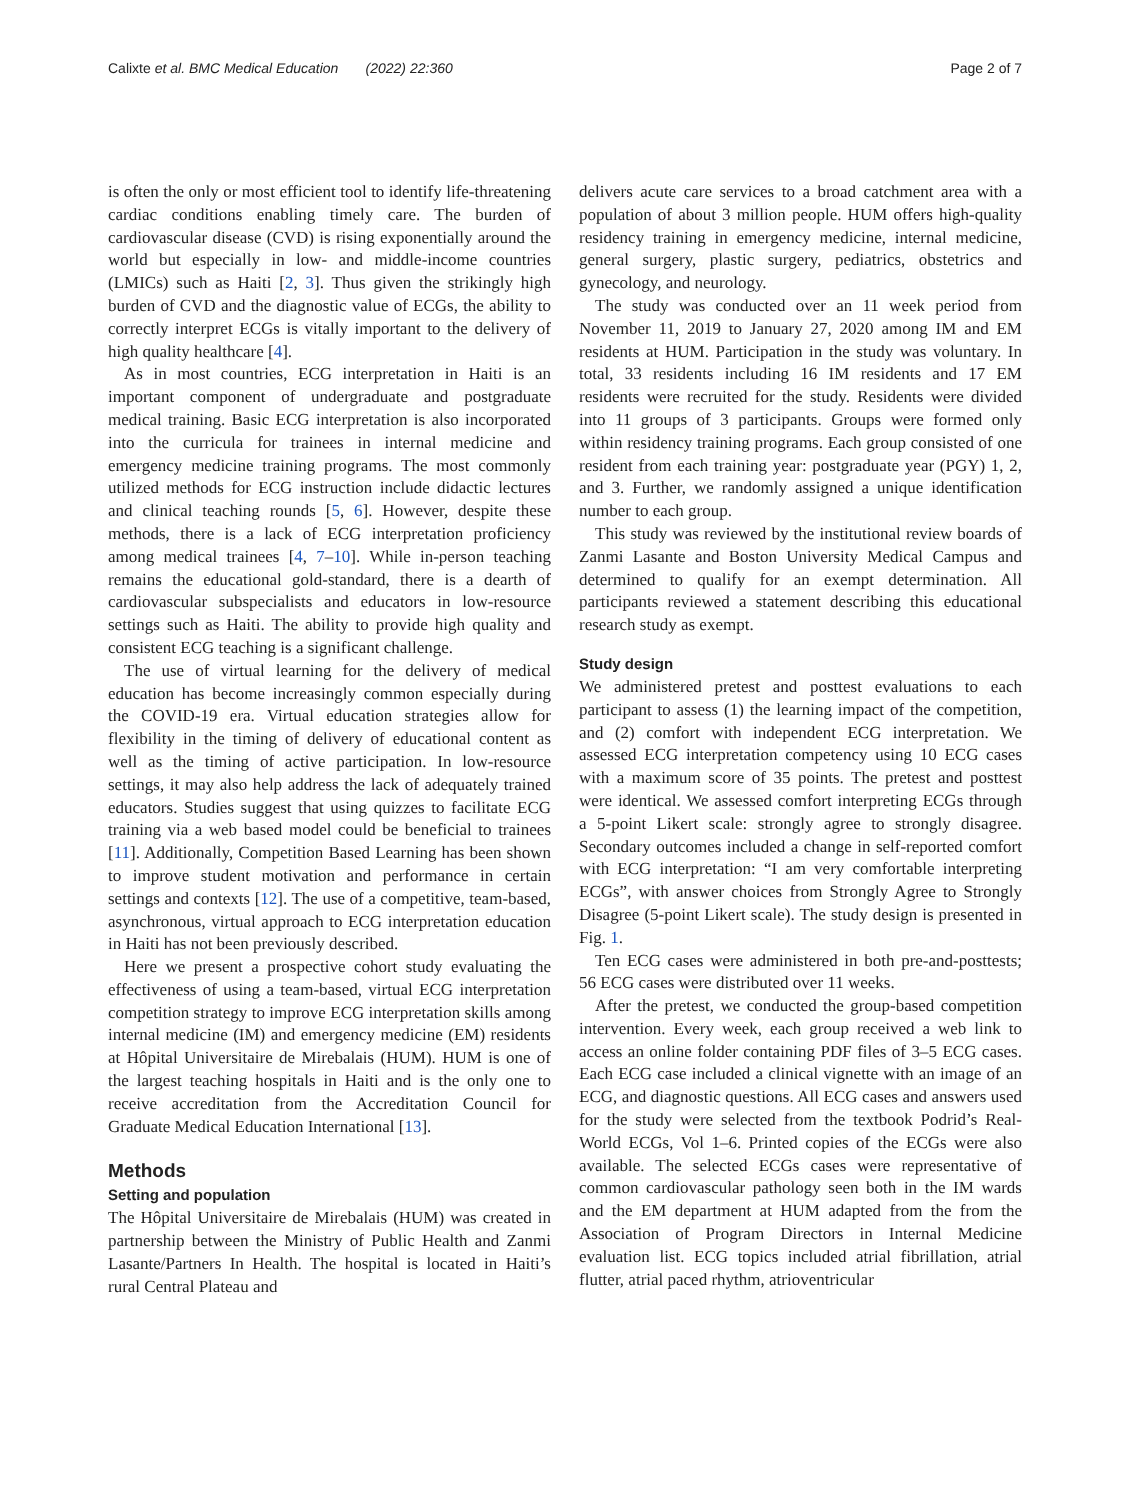Calixte et al. BMC Medical Education (2022) 22:360 Page 2 of 7
is often the only or most efficient tool to identify life-threatening cardiac conditions enabling timely care. The burden of cardiovascular disease (CVD) is rising exponentially around the world but especially in low- and middle-income countries (LMICs) such as Haiti [2, 3]. Thus given the strikingly high burden of CVD and the diagnostic value of ECGs, the ability to correctly interpret ECGs is vitally important to the delivery of high quality healthcare [4].
As in most countries, ECG interpretation in Haiti is an important component of undergraduate and postgraduate medical training. Basic ECG interpretation is also incorporated into the curricula for trainees in internal medicine and emergency medicine training programs. The most commonly utilized methods for ECG instruction include didactic lectures and clinical teaching rounds [5, 6]. However, despite these methods, there is a lack of ECG interpretation proficiency among medical trainees [4, 7–10]. While in-person teaching remains the educational gold-standard, there is a dearth of cardiovascular subspecialists and educators in low-resource settings such as Haiti. The ability to provide high quality and consistent ECG teaching is a significant challenge.
The use of virtual learning for the delivery of medical education has become increasingly common especially during the COVID-19 era. Virtual education strategies allow for flexibility in the timing of delivery of educational content as well as the timing of active participation. In low-resource settings, it may also help address the lack of adequately trained educators. Studies suggest that using quizzes to facilitate ECG training via a web based model could be beneficial to trainees [11]. Additionally, Competition Based Learning has been shown to improve student motivation and performance in certain settings and contexts [12]. The use of a competitive, team-based, asynchronous, virtual approach to ECG interpretation education in Haiti has not been previously described.
Here we present a prospective cohort study evaluating the effectiveness of using a team-based, virtual ECG interpretation competition strategy to improve ECG interpretation skills among internal medicine (IM) and emergency medicine (EM) residents at Hôpital Universitaire de Mirebalais (HUM). HUM is one of the largest teaching hospitals in Haiti and is the only one to receive accreditation from the Accreditation Council for Graduate Medical Education International [13].
Methods
Setting and population
The Hôpital Universitaire de Mirebalais (HUM) was created in partnership between the Ministry of Public Health and Zanmi Lasante/Partners In Health. The hospital is located in Haiti’s rural Central Plateau and
delivers acute care services to a broad catchment area with a population of about 3 million people. HUM offers high-quality residency training in emergency medicine, internal medicine, general surgery, plastic surgery, pediatrics, obstetrics and gynecology, and neurology.
The study was conducted over an 11 week period from November 11, 2019 to January 27, 2020 among IM and EM residents at HUM. Participation in the study was voluntary. In total, 33 residents including 16 IM residents and 17 EM residents were recruited for the study. Residents were divided into 11 groups of 3 participants. Groups were formed only within residency training programs. Each group consisted of one resident from each training year: postgraduate year (PGY) 1, 2, and 3. Further, we randomly assigned a unique identification number to each group.
This study was reviewed by the institutional review boards of Zanmi Lasante and Boston University Medical Campus and determined to qualify for an exempt determination. All participants reviewed a statement describing this educational research study as exempt.
Study design
We administered pretest and posttest evaluations to each participant to assess (1) the learning impact of the competition, and (2) comfort with independent ECG interpretation. We assessed ECG interpretation competency using 10 ECG cases with a maximum score of 35 points. The pretest and posttest were identical. We assessed comfort interpreting ECGs through a 5-point Likert scale: strongly agree to strongly disagree. Secondary outcomes included a change in self-reported comfort with ECG interpretation: “I am very comfortable interpreting ECGs”, with answer choices from Strongly Agree to Strongly Disagree (5-point Likert scale). The study design is presented in Fig. 1.
Ten ECG cases were administered in both pre-and-posttests; 56 ECG cases were distributed over 11 weeks.
After the pretest, we conducted the group-based competition intervention. Every week, each group received a web link to access an online folder containing PDF files of 3–5 ECG cases. Each ECG case included a clinical vignette with an image of an ECG, and diagnostic questions. All ECG cases and answers used for the study were selected from the textbook Podrid’s Real-World ECGs, Vol 1–6. Printed copies of the ECGs were also available. The selected ECGs cases were representative of common cardiovascular pathology seen both in the IM wards and the EM department at HUM adapted from the from the Association of Program Directors in Internal Medicine evaluation list. ECG topics included atrial fibrillation, atrial flutter, atrial paced rhythm, atrioventricular